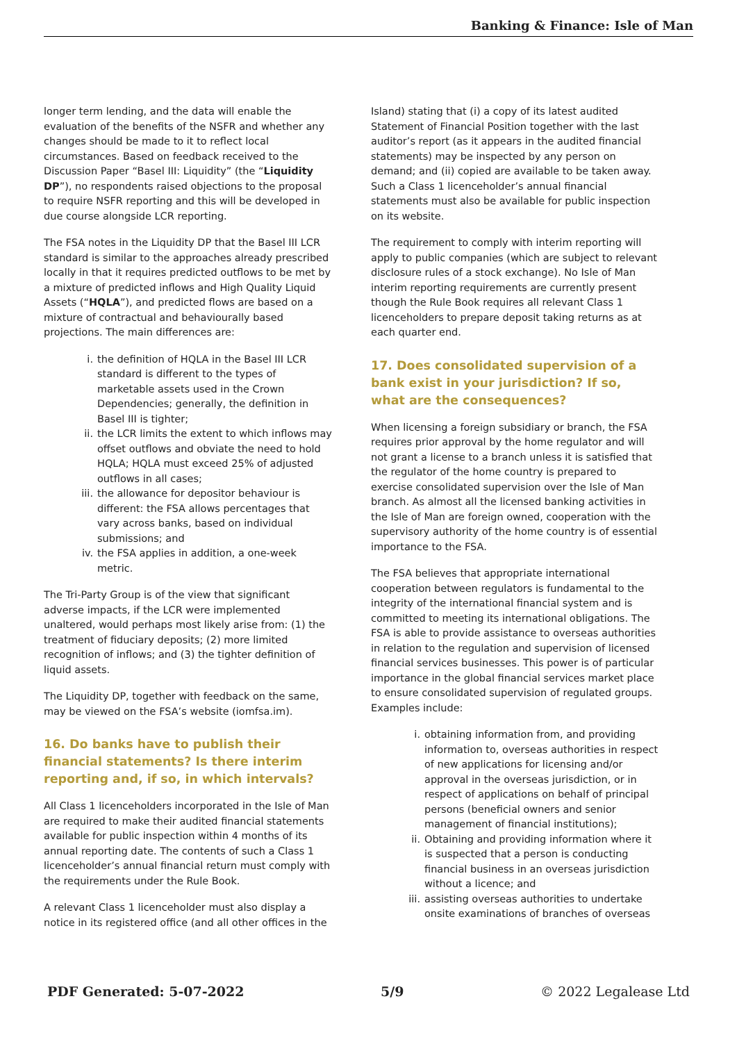Banking & Finance: Isle of Man
longer term lending, and the data will enable the evaluation of the benefits of the NSFR and whether any changes should be made to it to reflect local circumstances. Based on feedback received to the Discussion Paper “Basel III: Liquidity” (the “Liquidity DP”), no respondents raised objections to the proposal to require NSFR reporting and this will be developed in due course alongside LCR reporting.
The FSA notes in the Liquidity DP that the Basel III LCR standard is similar to the approaches already prescribed locally in that it requires predicted outflows to be met by a mixture of predicted inflows and High Quality Liquid Assets (“HQLA”), and predicted flows are based on a mixture of contractual and behaviourally based projections. The main differences are:
i. the definition of HQLA in the Basel III LCR standard is different to the types of marketable assets used in the Crown Dependencies; generally, the definition in Basel III is tighter;
ii. the LCR limits the extent to which inflows may offset outflows and obviate the need to hold HQLA; HQLA must exceed 25% of adjusted outflows in all cases;
iii.
the allowance for depositor behaviour is different: the FSA allows percentages that vary across banks, based on individual submissions; and
iv. the FSA applies in addition, a one-week metric.
The Tri-Party Group is of the view that significant adverse impacts, if the LCR were implemented unaltered, would perhaps most likely arise from: (1) the treatment of fiduciary deposits; (2) more limited recognition of inflows; and (3) the tighter definition of liquid assets.
The Liquidity DP, together with feedback on the same, may be viewed on the FSA’s website (iomfsa.im).
16. Do banks have to publish their financial statements? Is there interim reporting and, if so, in which intervals?
All Class 1 licenceholders incorporated in the Isle of Man are required to make their audited financial statements available for public inspection within 4 months of its annual reporting date. The contents of such a Class 1 licenceholder’s annual financial return must comply with the requirements under the Rule Book.
A relevant Class 1 licenceholder must also display a notice in its registered office (and all other offices in the
Island) stating that (i) a copy of its latest audited Statement of Financial Position together with the last auditor’s report (as it appears in the audited financial statements) may be inspected by any person on demand; and (ii) copied are available to be taken away. Such a Class 1 licenceholder’s annual financial statements must also be available for public inspection on its website.
The requirement to comply with interim reporting will apply to public companies (which are subject to relevant disclosure rules of a stock exchange). No Isle of Man interim reporting requirements are currently present though the Rule Book requires all relevant Class 1 licenceholders to prepare deposit taking returns as at each quarter end.
17. Does consolidated supervision of a bank exist in your jurisdiction? If so, what are the consequences?
When licensing a foreign subsidiary or branch, the FSA requires prior approval by the home regulator and will not grant a license to a branch unless it is satisfied that the regulator of the home country is prepared to exercise consolidated supervision over the Isle of Man branch. As almost all the licensed banking activities in the Isle of Man are foreign owned, cooperation with the supervisory authority of the home country is of essential importance to the FSA.
The FSA believes that appropriate international cooperation between regulators is fundamental to the integrity of the international financial system and is committed to meeting its international obligations. The FSA is able to provide assistance to overseas authorities in relation to the regulation and supervision of licensed financial services businesses. This power is of particular importance in the global financial services market place to ensure consolidated supervision of regulated groups. Examples include:
i. obtaining information from, and providing information to, overseas authorities in respect of new applications for licensing and/or approval in the overseas jurisdiction, or in respect of applications on behalf of principal persons (beneficial owners and senior management of financial institutions);
ii. Obtaining and providing information where it is suspected that a person is conducting financial business in an overseas jurisdiction without a licence; and
iii.
assisting overseas authorities to undertake onsite examinations of branches of overseas
PDF Generated: 5-07-2022 5/9 © 2022 Legalease Ltd